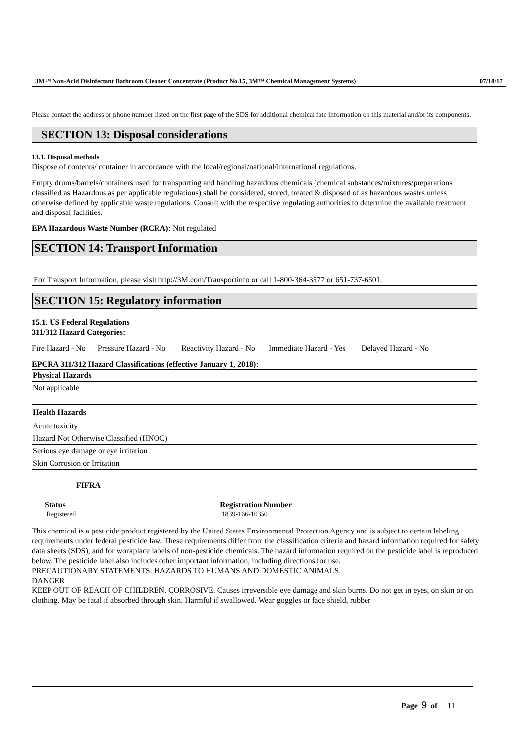3M™ Non-Acid Disinfectant Bathroom Cleaner Concentrate (Product No.15, 3M™ Chemical Management Systems) 07/18/17
Please contact the address or phone number listed on the first page of the SDS for additional chemical fate information on this material and/or its components.
SECTION 13: Disposal considerations
13.1. Disposal methods
Dispose of contents/ container in accordance with the local/regional/national/international regulations.
Empty drums/barrels/containers used for transporting and handling hazardous chemicals (chemical substances/mixtures/preparations classified as Hazardous as per applicable regulations) shall be considered, stored, treated & disposed of as hazardous wastes unless otherwise defined by applicable waste regulations. Consult with the respective regulating authorities to determine the available treatment and disposal facilities.
EPA Hazardous Waste Number (RCRA): Not regulated
SECTION 14: Transport Information
For Transport Information, please visit http://3M.com/Transportinfo or call 1-800-364-3577 or 651-737-6501.
SECTION 15: Regulatory information
15.1. US Federal Regulations
311/312 Hazard Categories:
Fire Hazard - No Pressure Hazard - No Reactivity Hazard - No Immediate Hazard - Yes Delayed Hazard - No
EPCRA 311/312 Hazard Classifications (effective January 1, 2018):
| Physical Hazards |
| --- |
| Not applicable |
| Health Hazards |
| --- |
| Acute toxicity |
| Hazard Not Otherwise Classified (HNOC) |
| Serious eye damage or eye irritation |
| Skin Corrosion or Irritation |
FIFRA
Status
Registered
Registration Number
1839-166-10350
This chemical is a pesticide product registered by the United States Environmental Protection Agency and is subject to certain labeling requirements under federal pesticide law. These requirements differ from the classification criteria and hazard information required for safety data sheets (SDS), and for workplace labels of non-pesticide chemicals. The hazard information required on the pesticide label is reproduced below. The pesticide label also includes other important information, including directions for use.
PRECAUTIONARY STATEMENTS: HAZARDS TO HUMANS AND DOMESTIC ANIMALS.
DANGER
KEEP OUT OF REACH OF CHILDREN. CORROSIVE. Causes irreversible eye damage and skin burns. Do not get in eyes, on skin or on clothing. May be fatal if absorbed through skin. Harmful if swallowed. Wear goggles or face shield, rubber
Page 9 of 11